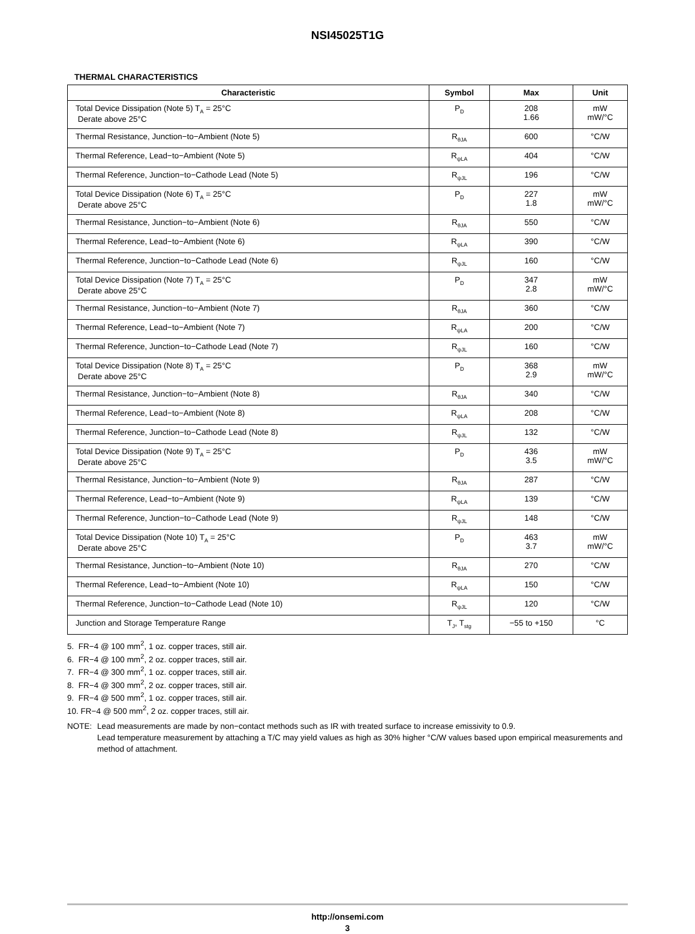NSI45025T1G
THERMAL CHARACTERISTICS
| Characteristic | Symbol | Max | Unit |
| --- | --- | --- | --- |
| Total Device Dissipation (Note 5) T<sub>A</sub> = 25°C Derate above 25°C | P<sub>D</sub> | 208 1.66 | mW mW/°C |
| Thermal Resistance, Junction−to−Ambient (Note 5) | R<sub>θJA</sub> | 600 | °C/W |
| Thermal Reference, Lead−to−Ambient (Note 5) | R<sub>ψLA</sub> | 404 | °C/W |
| Thermal Reference, Junction−to−Cathode Lead (Note 5) | R<sub>ψJL</sub> | 196 | °C/W |
| Total Device Dissipation (Note 6) T<sub>A</sub> = 25°C Derate above 25°C | P<sub>D</sub> | 227 1.8 | mW mW/°C |
| Thermal Resistance, Junction−to−Ambient (Note 6) | R<sub>θJA</sub> | 550 | °C/W |
| Thermal Reference, Lead−to−Ambient (Note 6) | R<sub>ψLA</sub> | 390 | °C/W |
| Thermal Reference, Junction−to−Cathode Lead (Note 6) | R<sub>ψJL</sub> | 160 | °C/W |
| Total Device Dissipation (Note 7) T<sub>A</sub> = 25°C Derate above 25°C | P<sub>D</sub> | 347 2.8 | mW mW/°C |
| Thermal Resistance, Junction−to−Ambient (Note 7) | R<sub>θJA</sub> | 360 | °C/W |
| Thermal Reference, Lead−to−Ambient (Note 7) | R<sub>ψLA</sub> | 200 | °C/W |
| Thermal Reference, Junction−to−Cathode Lead (Note 7) | R<sub>ψJL</sub> | 160 | °C/W |
| Total Device Dissipation (Note 8) T<sub>A</sub> = 25°C Derate above 25°C | P<sub>D</sub> | 368 2.9 | mW mW/°C |
| Thermal Resistance, Junction−to−Ambient (Note 8) | R<sub>θJA</sub> | 340 | °C/W |
| Thermal Reference, Lead−to−Ambient (Note 8) | R<sub>ψLA</sub> | 208 | °C/W |
| Thermal Reference, Junction−to−Cathode Lead (Note 8) | R<sub>ψJL</sub> | 132 | °C/W |
| Total Device Dissipation (Note 9) T<sub>A</sub> = 25°C Derate above 25°C | P<sub>D</sub> | 436 3.5 | mW mW/°C |
| Thermal Resistance, Junction−to−Ambient (Note 9) | R<sub>θJA</sub> | 287 | °C/W |
| Thermal Reference, Lead−to−Ambient (Note 9) | R<sub>ψLA</sub> | 139 | °C/W |
| Thermal Reference, Junction−to−Cathode Lead (Note 9) | R<sub>ψJL</sub> | 148 | °C/W |
| Total Device Dissipation (Note 10) T<sub>A</sub> = 25°C Derate above 25°C | P<sub>D</sub> | 463 3.7 | mW mW/°C |
| Thermal Resistance, Junction−to−Ambient (Note 10) | R<sub>θJA</sub> | 270 | °C/W |
| Thermal Reference, Lead−to−Ambient (Note 10) | R<sub>ψLA</sub> | 150 | °C/W |
| Thermal Reference, Junction−to−Cathode Lead (Note 10) | R<sub>ψJL</sub> | 120 | °C/W |
| Junction and Storage Temperature Range | T<sub>J</sub>, T<sub>stg</sub> | −55 to +150 | °C |
5. FR−4 @ 100 mm<sup>2</sup>, 1 oz. copper traces, still air.
6. FR−4 @ 100 mm<sup>2</sup>, 2 oz. copper traces, still air.
7. FR−4 @ 300 mm<sup>2</sup>, 1 oz. copper traces, still air.
8. FR−4 @ 300 mm<sup>2</sup>, 2 oz. copper traces, still air.
9. FR−4 @ 500 mm<sup>2</sup>, 1 oz. copper traces, still air.
10. FR−4 @ 500 mm<sup>2</sup>, 2 oz. copper traces, still air.
NOTE: Lead measurements are made by non−contact methods such as IR with treated surface to increase emissivity to 0.9.
Lead temperature measurement by attaching a T/C may yield values as high as 30% higher °C/W values based upon empirical measurements and method of attachment.
http://onsemi.com
3